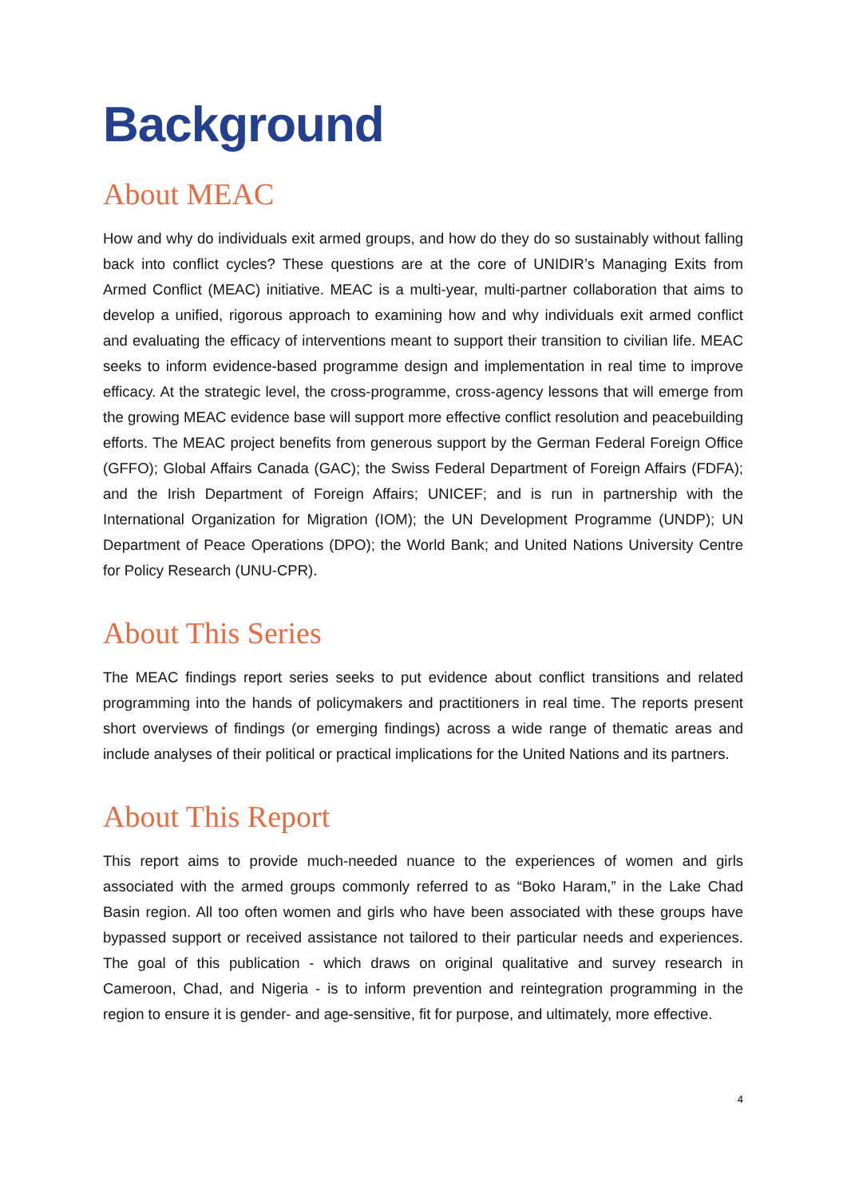Background
About MEAC
How and why do individuals exit armed groups, and how do they do so sustainably without falling back into conflict cycles? These questions are at the core of UNIDIR’s Managing Exits from Armed Conflict (MEAC) initiative. MEAC is a multi-year, multi-partner collaboration that aims to develop a unified, rigorous approach to examining how and why individuals exit armed conflict and evaluating the efficacy of interventions meant to support their transition to civilian life. MEAC seeks to inform evidence-based programme design and implementation in real time to improve efficacy. At the strategic level, the cross-programme, cross-agency lessons that will emerge from the growing MEAC evidence base will support more effective conflict resolution and peacebuilding efforts. The MEAC project benefits from generous support by the German Federal Foreign Office (GFFO); Global Affairs Canada (GAC); the Swiss Federal Department of Foreign Affairs (FDFA); and the Irish Department of Foreign Affairs; UNICEF; and is run in partnership with the International Organization for Migration (IOM); the UN Development Programme (UNDP); UN Department of Peace Operations (DPO); the World Bank; and United Nations University Centre for Policy Research (UNU-CPR).
About This Series
The MEAC findings report series seeks to put evidence about conflict transitions and related programming into the hands of policymakers and practitioners in real time. The reports present short overviews of findings (or emerging findings) across a wide range of thematic areas and include analyses of their political or practical implications for the United Nations and its partners.
About This Report
This report aims to provide much-needed nuance to the experiences of women and girls associated with the armed groups commonly referred to as “Boko Haram,” in the Lake Chad Basin region. All too often women and girls who have been associated with these groups have bypassed support or received assistance not tailored to their particular needs and experiences. The goal of this publication - which draws on original qualitative and survey research in Cameroon, Chad, and Nigeria - is to inform prevention and reintegration programming in the region to ensure it is gender- and age-sensitive, fit for purpose, and ultimately, more effective.
4